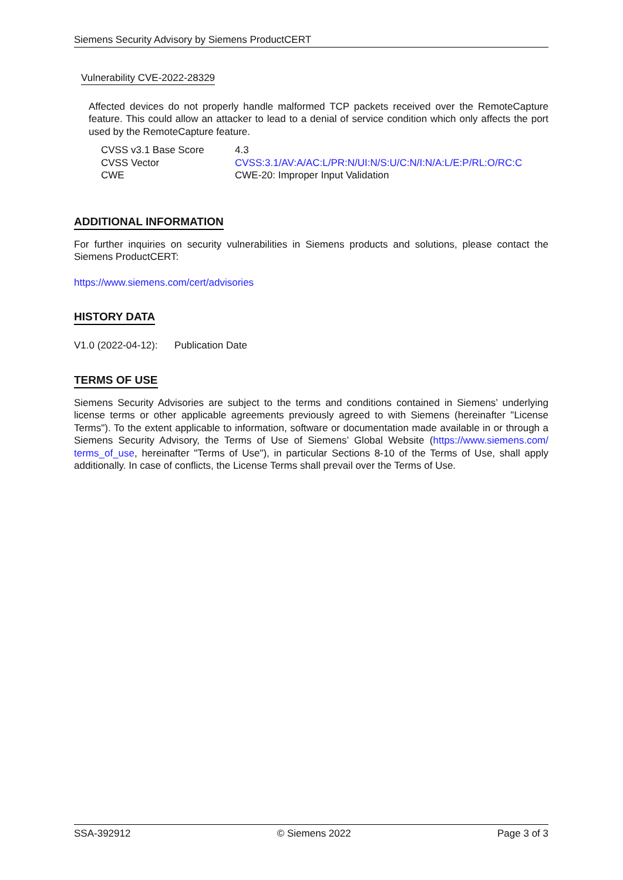Siemens Security Advisory by Siemens ProductCERT
Vulnerability CVE-2022-28329
Affected devices do not properly handle malformed TCP packets received over the RemoteCapture feature. This could allow an attacker to lead to a denial of service condition which only affects the port used by the RemoteCapture feature.
| CVSS v3.1 Base Score | 4.3 |
| CVSS Vector | CVSS:3.1/AV:A/AC:L/PR:N/UI:N/S:U/C:N/I:N/A:L/E:P/RL:O/RC:C |
| CWE | CWE-20: Improper Input Validation |
ADDITIONAL INFORMATION
For further inquiries on security vulnerabilities in Siemens products and solutions, please contact the Siemens ProductCERT:
https://www.siemens.com/cert/advisories
HISTORY DATA
V1.0 (2022-04-12): Publication Date
TERMS OF USE
Siemens Security Advisories are subject to the terms and conditions contained in Siemens’ underlying license terms or other applicable agreements previously agreed to with Siemens (hereinafter "License Terms"). To the extent applicable to information, software or documentation made available in or through a Siemens Security Advisory, the Terms of Use of Siemens’ Global Website (https://www.siemens.com/ terms_of_use, hereinafter "Terms of Use"), in particular Sections 8-10 of the Terms of Use, shall apply additionally. In case of conflicts, the License Terms shall prevail over the Terms of Use.
SSA-392912 © Siemens 2022 Page 3 of 3